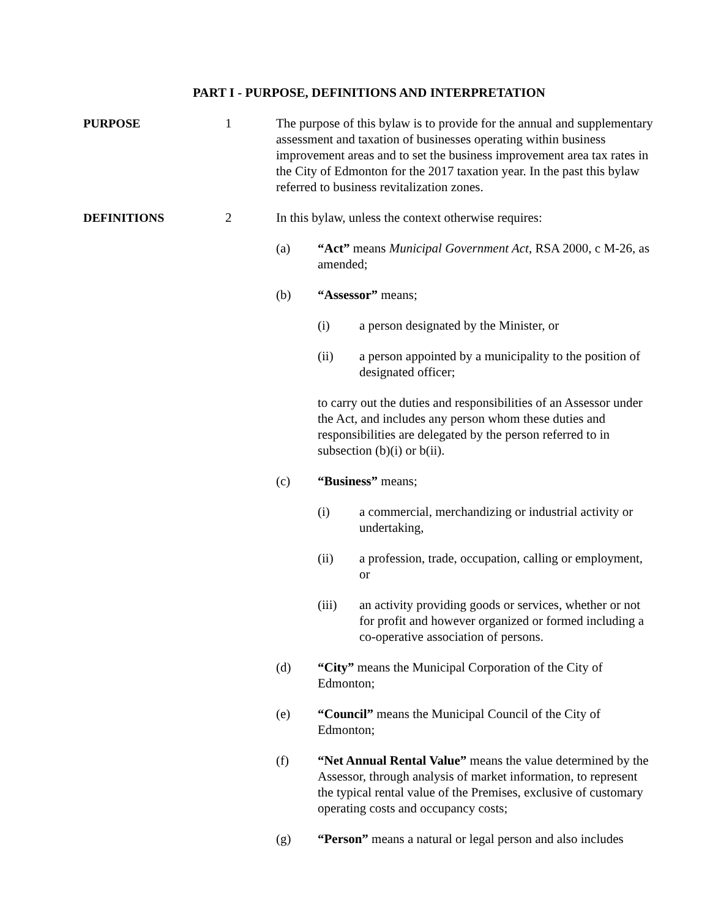PART I - PURPOSE, DEFINITIONS AND INTERPRETATION
PURPOSE 1 The purpose of this bylaw is to provide for the annual and supplementary assessment and taxation of businesses operating within business improvement areas and to set the business improvement area tax rates in the City of Edmonton for the 2017 taxation year. In the past this bylaw referred to business revitalization zones.
DEFINITIONS 2 In this bylaw, unless the context otherwise requires:
(a) “Act” means Municipal Government Act, RSA 2000, c M-26, as amended;
(b) “Assessor” means;
(i) a person designated by the Minister, or
(ii) a person appointed by a municipality to the position of designated officer;
to carry out the duties and responsibilities of an Assessor under the Act, and includes any person whom these duties and responsibilities are delegated by the person referred to in subsection (b)(i) or b(ii).
(c) “Business” means;
(i) a commercial, merchandizing or industrial activity or undertaking,
(ii) a profession, trade, occupation, calling or employment, or
(iii) an activity providing goods or services, whether or not for profit and however organized or formed including a co-operative association of persons.
(d) “City” means the Municipal Corporation of the City of Edmonton;
(e) “Council” means the Municipal Council of the City of Edmonton;
(f) “Net Annual Rental Value” means the value determined by the Assessor, through analysis of market information, to represent the typical rental value of the Premises, exclusive of customary operating costs and occupancy costs;
(g) “Person” means a natural or legal person and also includes